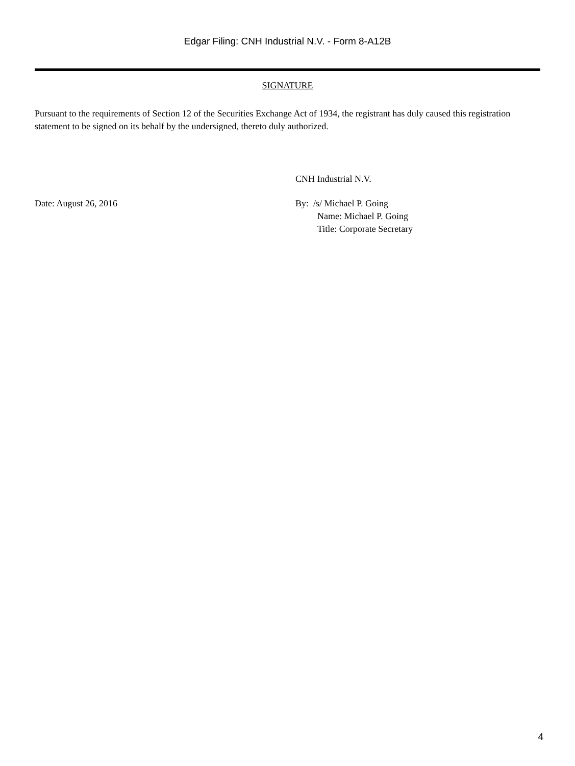Edgar Filing: CNH Industrial N.V. - Form 8-A12B
SIGNATURE
Pursuant to the requirements of Section 12 of the Securities Exchange Act of 1934, the registrant has duly caused this registration statement to be signed on its behalf by the undersigned, thereto duly authorized.
CNH Industrial N.V.
Date: August 26, 2016 By: /s/ Michael P. Going
Name: Michael P. Going
Title: Corporate Secretary
4